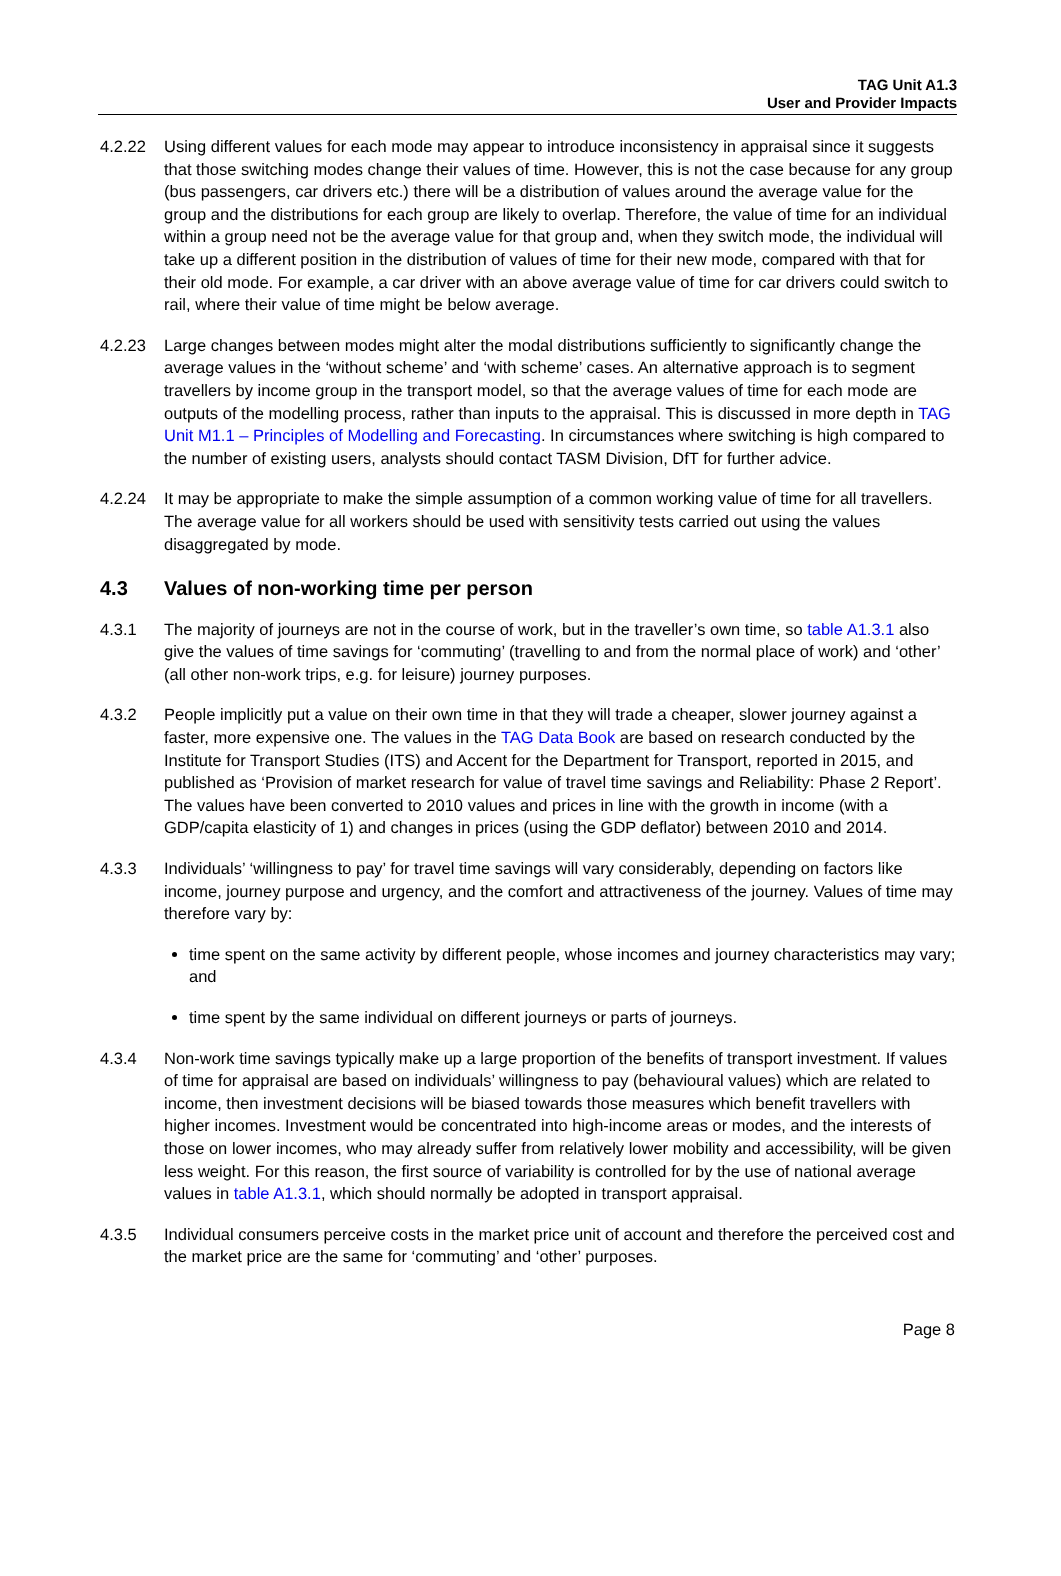TAG Unit A1.3
User and Provider Impacts
4.2.22 Using different values for each mode may appear to introduce inconsistency in appraisal since it suggests that those switching modes change their values of time. However, this is not the case because for any group (bus passengers, car drivers etc.) there will be a distribution of values around the average value for the group and the distributions for each group are likely to overlap. Therefore, the value of time for an individual within a group need not be the average value for that group and, when they switch mode, the individual will take up a different position in the distribution of values of time for their new mode, compared with that for their old mode. For example, a car driver with an above average value of time for car drivers could switch to rail, where their value of time might be below average.
4.2.23 Large changes between modes might alter the modal distributions sufficiently to significantly change the average values in the ‘without scheme’ and ‘with scheme’ cases. An alternative approach is to segment travellers by income group in the transport model, so that the average values of time for each mode are outputs of the modelling process, rather than inputs to the appraisal. This is discussed in more depth in TAG Unit M1.1 – Principles of Modelling and Forecasting. In circumstances where switching is high compared to the number of existing users, analysts should contact TASM Division, DfT for further advice.
4.2.24 It may be appropriate to make the simple assumption of a common working value of time for all travellers. The average value for all workers should be used with sensitivity tests carried out using the values disaggregated by mode.
4.3 Values of non-working time per person
4.3.1 The majority of journeys are not in the course of work, but in the traveller’s own time, so table A1.3.1 also give the values of time savings for ‘commuting’ (travelling to and from the normal place of work) and ‘other’ (all other non-work trips, e.g. for leisure) journey purposes.
4.3.2 People implicitly put a value on their own time in that they will trade a cheaper, slower journey against a faster, more expensive one. The values in the TAG Data Book are based on research conducted by the Institute for Transport Studies (ITS) and Accent for the Department for Transport, reported in 2015, and published as ‘Provision of market research for value of travel time savings and Reliability: Phase 2 Report’. The values have been converted to 2010 values and prices in line with the growth in income (with a GDP/capita elasticity of 1) and changes in prices (using the GDP deflator) between 2010 and 2014.
4.3.3 Individuals’ ‘willingness to pay’ for travel time savings will vary considerably, depending on factors like income, journey purpose and urgency, and the comfort and attractiveness of the journey. Values of time may therefore vary by:
time spent on the same activity by different people, whose incomes and journey characteristics may vary; and
time spent by the same individual on different journeys or parts of journeys.
4.3.4 Non-work time savings typically make up a large proportion of the benefits of transport investment. If values of time for appraisal are based on individuals’ willingness to pay (behavioural values) which are related to income, then investment decisions will be biased towards those measures which benefit travellers with higher incomes. Investment would be concentrated into high-income areas or modes, and the interests of those on lower incomes, who may already suffer from relatively lower mobility and accessibility, will be given less weight. For this reason, the first source of variability is controlled for by the use of national average values in table A1.3.1, which should normally be adopted in transport appraisal.
4.3.5 Individual consumers perceive costs in the market price unit of account and therefore the perceived cost and the market price are the same for ‘commuting’ and ‘other’ purposes.
Page 8